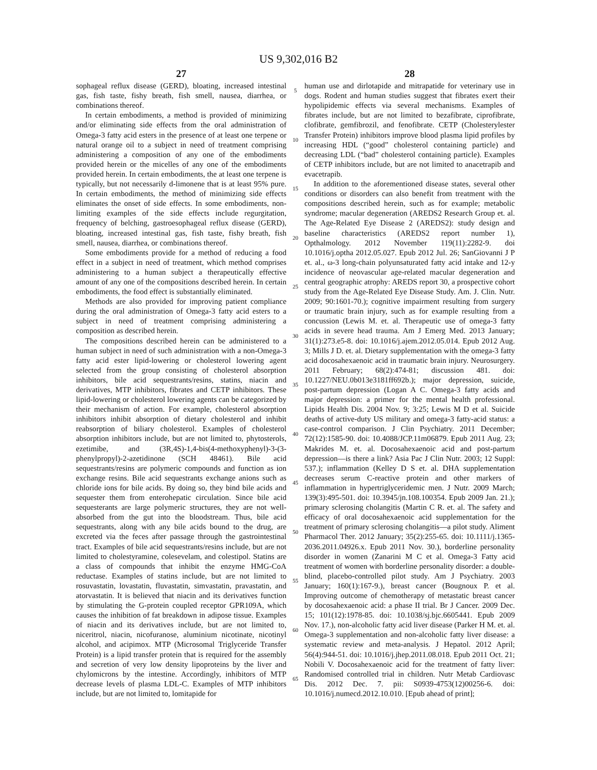US 9,302,016 B2
27
sophageal reflux disease (GERD), bloating, increased intestinal gas, fish taste, fishy breath, fish smell, nausea, diarrhea, or combinations thereof.
In certain embodiments, a method is provided of minimizing and/or eliminating side effects from the oral administration of Omega-3 fatty acid esters in the presence of at least one terpene or natural orange oil to a subject in need of treatment comprising administering a composition of any one of the embodiments provided herein or the micelles of any one of the embodiments provided herein. In certain embodiments, the at least one terpene is typically, but not necessarily d-limonene that is at least 95% pure. In certain embodiments, the method of minimizing side effects eliminates the onset of side effects. In some embodiments, non-limiting examples of the side effects include regurgitation, frequency of belching, gastroesophageal reflux disease (GERD), bloating, increased intestinal gas, fish taste, fishy breath, fish smell, nausea, diarrhea, or combinations thereof.
Some embodiments provide for a method of reducing a food effect in a subject in need of treatment, which method comprises administering to a human subject a therapeutically effective amount of any one of the compositions described herein. In certain embodiments, the food effect is substantially eliminated.
Methods are also provided for improving patient compliance during the oral administration of Omega-3 fatty acid esters to a subject in need of treatment comprising administering a composition as described herein.
The compositions described herein can be administered to a human subject in need of such administration with a non-Omega-3 fatty acid ester lipid-lowering or cholesterol lowering agent selected from the group consisting of cholesterol absorption inhibitors, bile acid sequestrants/resins, statins, niacin and derivatives, MTP inhibitors, fibrates and CETP inhibitors. These lipid-lowering or cholesterol lowering agents can be categorized by their mechanism of action. For example, cholesterol absorption inhibitors inhibit absorption of dietary cholesterol and inhibit reabsorption of biliary cholesterol. Examples of cholesterol absorption inhibitors include, but are not limited to, phytosterols, ezetimibe, and (3R,4S)-1,4-bis(4-methoxyphenyl)-3-(3-phenylpropyl)-2-azetidinone (SCH 48461). Bile acid sequestrants/resins are polymeric compounds and function as ion exchange resins. Bile acid sequestrants exchange anions such as chloride ions for bile acids. By doing so, they bind bile acids and sequester them from enterohepatic circulation. Since bile acid sequesterants are large polymeric structures, they are not well-absorbed from the gut into the bloodstream. Thus, bile acid sequestrants, along with any bile acids bound to the drug, are excreted via the feces after passage through the gastrointestinal tract. Examples of bile acid sequestrants/resins include, but are not limited to cholestyramine, colesevelam, and colestipol. Statins are a class of compounds that inhibit the enzyme HMG-CoA reductase. Examples of statins include, but are not limited to rosuvastatin, lovastatin, fluvastatin, simvastatin, pravastatin, and atorvastatin. It is believed that niacin and its derivatives function by stimulating the G-protein coupled receptor GPR109A, which causes the inhibition of fat breakdown in adipose tissue. Examples of niacin and its derivatives include, but are not limited to, niceritrol, niacin, nicofuranose, aluminium nicotinate, nicotinyl alcohol, and acipimox. MTP (Microsomal Triglyceride Transfer Protein) is a lipid transfer protein that is required for the assembly and secretion of very low density lipoproteins by the liver and chylomicrons by the intestine. Accordingly, inhibitors of MTP decrease levels of plasma LDL-C. Examples of MTP inhibitors include, but are not limited to, lomitapide for
5
10
15
20
25
30
35
40
45
50
55
60
65
28
human use and dirlotapide and mitrapatide for veterinary use in dogs. Rodent and human studies suggest that fibrates exert their hypolipidemic effects via several mechanisms. Examples of fibrates include, but are not limited to bezafibrate, ciprofibrate, clofibrate, gemfibrozil, and fenofibrate. CETP (Cholesterylester Transfer Protein) inhibitors improve blood plasma lipid profiles by increasing HDL (“good” cholesterol containing particle) and decreasing LDL (“bad” cholesterol containing particle). Examples of CETP inhibitors include, but are not limited to anacetrapib and evacetrapib.
In addition to the aforementioned disease states, several other conditions or disorders can also benefit from treatment with the compositions described herein, such as for example; metabolic syndrome; macular degeneration (AREDS2 Research Group et. al. The Age-Related Eye Disease 2 (AREDS2): study design and baseline characteristics (AREDS2 report number 1), Opthalmology. 2012 November 119(11):2282-9. doi 10.1016/j.optha 2012.05.027. Epub 2012 Jul. 26; SanGiovanni J P et. al., ω-3 long-chain polyunsaturated fatty acid intake and 12-y incidence of neovascular age-related macular degeneration and central geographic atrophy: AREDS report 30, a prospective cohort study from the Age-Related Eye Disease Study. Am. J. Clin. Nutr. 2009; 90:1601-70.); cognitive impairment resulting from surgery or traumatic brain injury, such as for example resulting from a concussion (Lewis M. et. al. Therapeutic use of omega-3 fatty acids in severe head trauma. Am J Emerg Med. 2013 January; 31(1):273.e5-8. doi: 10.1016/j.ajem.2012.05.014. Epub 2012 Aug. 3; Mills J D. et. al. Dietary supplementation with the omega-3 fatty acid docosahexaenoic acid in traumatic brain injury. Neurosurgery. 2011 February; 68(2):474-81; discussion 481. doi: 10.1227/NEU.0b013e3181ff692b.); major depression, suicide, post-partum depression (Logan A C. Omega-3 fatty acids and major depression: a primer for the mental health professional. Lipids Health Dis. 2004 Nov. 9; 3:25; Lewis M D et al. Suicide deaths of active-duty US military and omega-3 fatty-acid status: a case-control comparison. J Clin Psychiatry. 2011 December; 72(12):1585-90. doi: 10.4088/JCP.11m06879. Epub 2011 Aug. 23; Makrides M. et. al. Docosahexaenoic acid and post-partum depression—is there a link? Asia Pac J Clin Nutr. 2003; 12 Suppl: 537.); inflammation (Kelley D S et. al. DHA supplementation decreases serum C-reactive protein and other markers of inflammation in hypertriglyceridemic men. J Nutr. 2009 March; 139(3):495-501. doi: 10.3945/jn.108.100354. Epub 2009 Jan. 21.); primary sclerosing cholangitis (Martin C R. et. al. The safety and efficacy of oral docosahexaenoic acid supplementation for the treatment of primary sclerosing cholangitis—a pilot study. Aliment Pharmacol Ther. 2012 January; 35(2):255-65. doi: 10.1111/j.1365-2036.2011.04926.x. Epub 2011 Nov. 30.), borderline personality disorder in women (Zanarini M C et al. Omega-3 Fatty acid treatment of women with borderline personality disorder: a double-blind, placebo-controlled pilot study. Am J Psychiatry. 2003 January; 160(1):167-9.), breast cancer (Bougnoux P. et al. Improving outcome of chemotherapy of metastatic breast cancer by docosahexaenoic acid: a phase II trial. Br J Cancer. 2009 Dec. 15; 101(12):1978-85. doi: 10.1038/sj.bjc.6605441. Epub 2009 Nov. 17.), non-alcoholic fatty acid liver disease (Parker H M. et. al. Omega-3 supplementation and non-alcoholic fatty liver disease: a systematic review and meta-analysis. J Hepatol. 2012 April; 56(4):944-51. doi: 10.1016/j.jhep.2011.08.018. Epub 2011 Oct. 21; Nobili V. Docosahexaenoic acid for the treatment of fatty liver: Randomised controlled trial in children. Nutr Metab Cardiovasc Dis. 2012 Dec. 7. pii: S0939-4753(12)00256-6. doi: 10.1016/j.numecd.2012.10.010. [Epub ahead of print];